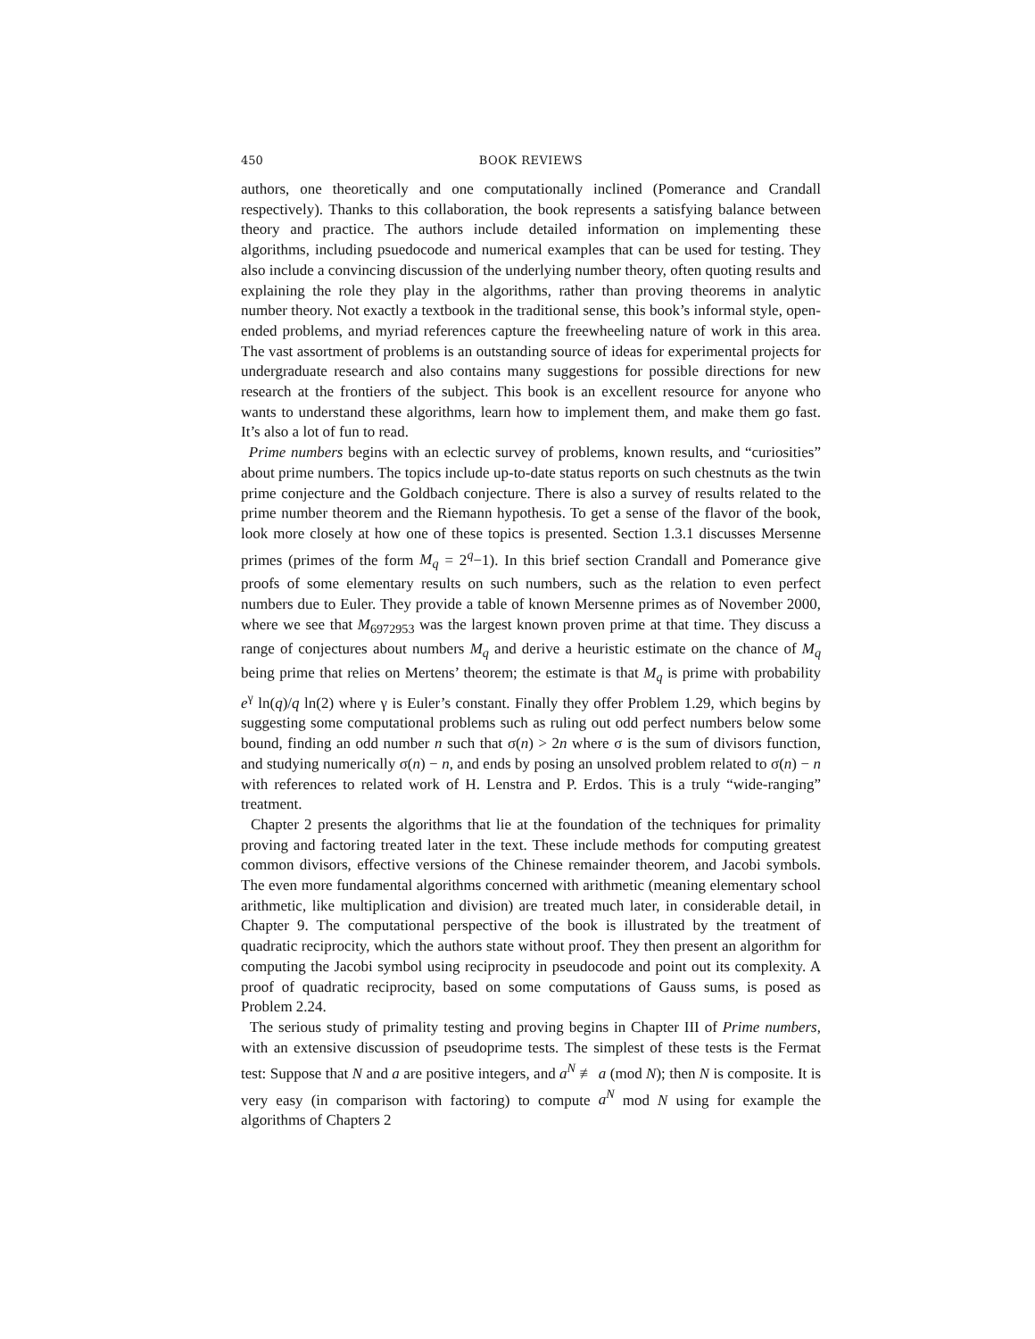450 BOOK REVIEWS
authors, one theoretically and one computationally inclined (Pomerance and Crandall respectively). Thanks to this collaboration, the book represents a satisfying balance between theory and practice. The authors include detailed information on implementing these algorithms, including psuedocode and numerical examples that can be used for testing. They also include a convincing discussion of the underlying number theory, often quoting results and explaining the role they play in the algorithms, rather than proving theorems in analytic number theory. Not exactly a textbook in the traditional sense, this book’s informal style, open-ended problems, and myriad references capture the freewheeling nature of work in this area. The vast assortment of problems is an outstanding source of ideas for experimental projects for undergraduate research and also contains many suggestions for possible directions for new research at the frontiers of the subject. This book is an excellent resource for anyone who wants to understand these algorithms, learn how to implement them, and make them go fast. It’s also a lot of fun to read.
Prime numbers begins with an eclectic survey of problems, known results, and “curiosities” about prime numbers. The topics include up-to-date status reports on such chestnuts as the twin prime conjecture and the Goldbach conjecture. There is also a survey of results related to the prime number theorem and the Riemann hypothesis. To get a sense of the flavor of the book, look more closely at how one of these topics is presented. Section 1.3.1 discusses Mersenne primes (primes of the form M<sub>q</sub> = 2<sup>q</sup>−1). In this brief section Crandall and Pomerance give proofs of some elementary results on such numbers, such as the relation to even perfect numbers due to Euler. They provide a table of known Mersenne primes as of November 2000, where we see that M<sub>6972953</sub> was the largest known proven prime at that time. They discuss a range of conjectures about numbers M<sub>q</sub> and derive a heuristic estimate on the chance of M<sub>q</sub> being prime that relies on Mertens’ theorem; the estimate is that M<sub>q</sub> is prime with probability e<sup>γ</sup> ln(q)/q ln(2) where γ is Euler’s constant. Finally they offer Problem 1.29, which begins by suggesting some computational problems such as ruling out odd perfect numbers below some bound, finding an odd number n such that σ(n) > 2n where σ is the sum of divisors function, and studying numerically σ(n) − n, and ends by posing an unsolved problem related to σ(n) − n with references to related work of H. Lenstra and P. Erdos. This is a truly “wide-ranging” treatment.
Chapter 2 presents the algorithms that lie at the foundation of the techniques for primality proving and factoring treated later in the text. These include methods for computing greatest common divisors, effective versions of the Chinese remainder theorem, and Jacobi symbols. The even more fundamental algorithms concerned with arithmetic (meaning elementary school arithmetic, like multiplication and division) are treated much later, in considerable detail, in Chapter 9. The computational perspective of the book is illustrated by the treatment of quadratic reciprocity, which the authors state without proof. They then present an algorithm for computing the Jacobi symbol using reciprocity in pseudocode and point out its complexity. A proof of quadratic reciprocity, based on some computations of Gauss sums, is posed as Problem 2.24.
The serious study of primality testing and proving begins in Chapter III of Prime numbers, with an extensive discussion of pseudoprime tests. The simplest of these tests is the Fermat test: Suppose that N and a are positive integers, and a<sup>N</sup> ≢ a (mod N); then N is composite. It is very easy (in comparison with factoring) to compute a<sup>N</sup> mod N using for example the algorithms of Chapters 2